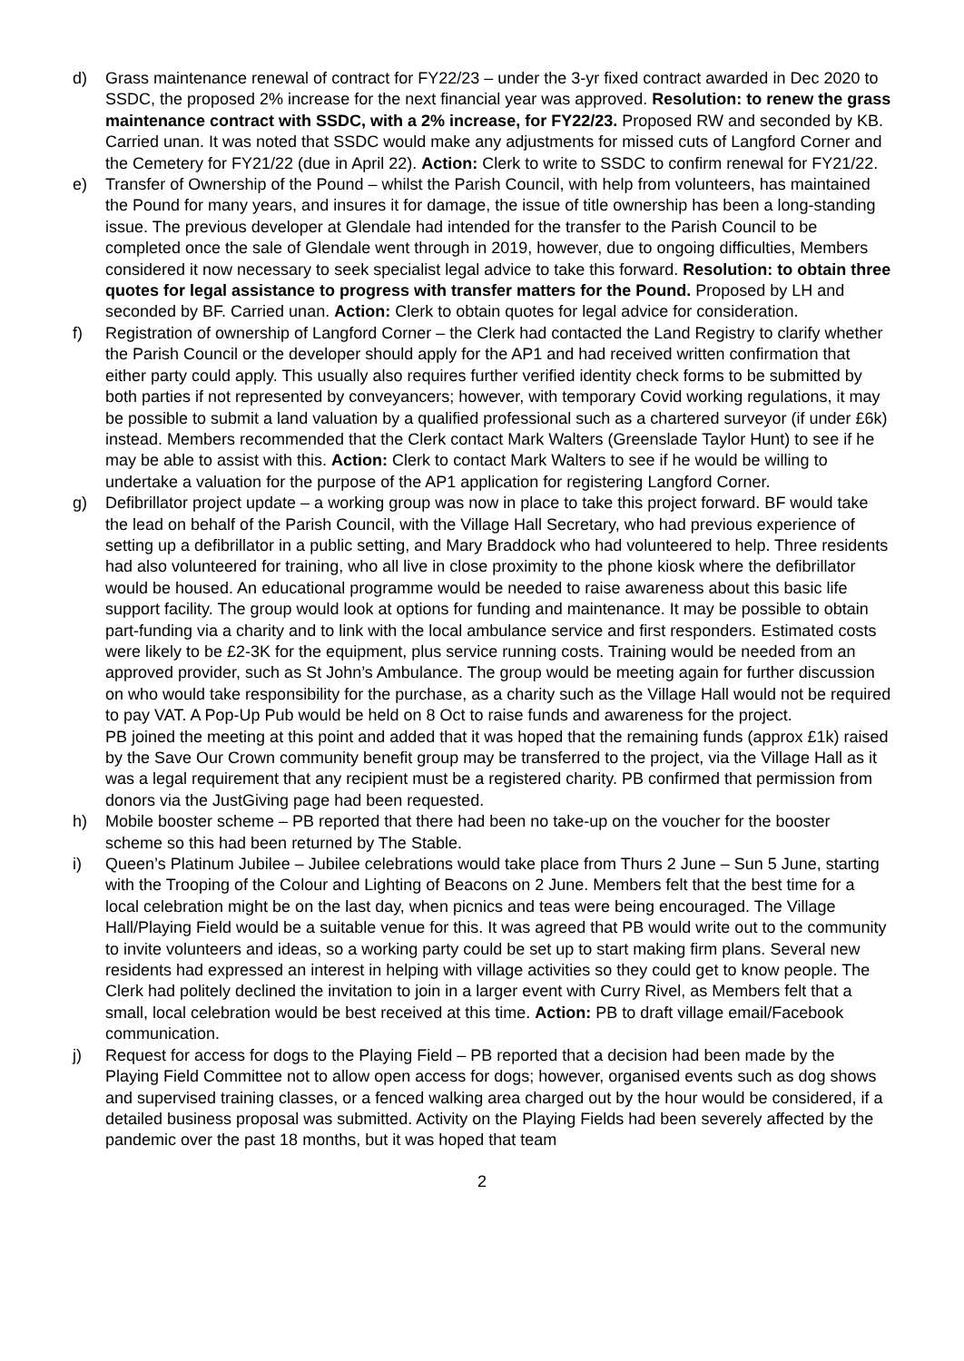d) Grass maintenance renewal of contract for FY22/23 – under the 3-yr fixed contract awarded in Dec 2020 to SSDC, the proposed 2% increase for the next financial year was approved. Resolution: to renew the grass maintenance contract with SSDC, with a 2% increase, for FY22/23. Proposed RW and seconded by KB. Carried unan. It was noted that SSDC would make any adjustments for missed cuts of Langford Corner and the Cemetery for FY21/22 (due in April 22). Action: Clerk to write to SSDC to confirm renewal for FY21/22.
e) Transfer of Ownership of the Pound – whilst the Parish Council, with help from volunteers, has maintained the Pound for many years, and insures it for damage, the issue of title ownership has been a long-standing issue. The previous developer at Glendale had intended for the transfer to the Parish Council to be completed once the sale of Glendale went through in 2019, however, due to ongoing difficulties, Members considered it now necessary to seek specialist legal advice to take this forward. Resolution: to obtain three quotes for legal assistance to progress with transfer matters for the Pound. Proposed by LH and seconded by BF. Carried unan. Action: Clerk to obtain quotes for legal advice for consideration.
f) Registration of ownership of Langford Corner – the Clerk had contacted the Land Registry to clarify whether the Parish Council or the developer should apply for the AP1 and had received written confirmation that either party could apply. This usually also requires further verified identity check forms to be submitted by both parties if not represented by conveyancers; however, with temporary Covid working regulations, it may be possible to submit a land valuation by a qualified professional such as a chartered surveyor (if under £6k) instead. Members recommended that the Clerk contact Mark Walters (Greenslade Taylor Hunt) to see if he may be able to assist with this. Action: Clerk to contact Mark Walters to see if he would be willing to undertake a valuation for the purpose of the AP1 application for registering Langford Corner.
g) Defibrillator project update – a working group was now in place to take this project forward. BF would take the lead on behalf of the Parish Council, with the Village Hall Secretary, who had previous experience of setting up a defibrillator in a public setting, and Mary Braddock who had volunteered to help. Three residents had also volunteered for training, who all live in close proximity to the phone kiosk where the defibrillator would be housed. An educational programme would be needed to raise awareness about this basic life support facility. The group would look at options for funding and maintenance. It may be possible to obtain part-funding via a charity and to link with the local ambulance service and first responders. Estimated costs were likely to be £2-3K for the equipment, plus service running costs. Training would be needed from an approved provider, such as St John’s Ambulance. The group would be meeting again for further discussion on who would take responsibility for the purchase, as a charity such as the Village Hall would not be required to pay VAT. A Pop-Up Pub would be held on 8 Oct to raise funds and awareness for the project.
PB joined the meeting at this point and added that it was hoped that the remaining funds (approx £1k) raised by the Save Our Crown community benefit group may be transferred to the project, via the Village Hall as it was a legal requirement that any recipient must be a registered charity. PB confirmed that permission from donors via the JustGiving page had been requested.
h) Mobile booster scheme – PB reported that there had been no take-up on the voucher for the booster scheme so this had been returned by The Stable.
i) Queen’s Platinum Jubilee – Jubilee celebrations would take place from Thurs 2 June – Sun 5 June, starting with the Trooping of the Colour and Lighting of Beacons on 2 June. Members felt that the best time for a local celebration might be on the last day, when picnics and teas were being encouraged. The Village Hall/Playing Field would be a suitable venue for this. It was agreed that PB would write out to the community to invite volunteers and ideas, so a working party could be set up to start making firm plans. Several new residents had expressed an interest in helping with village activities so they could get to know people. The Clerk had politely declined the invitation to join in a larger event with Curry Rivel, as Members felt that a small, local celebration would be best received at this time. Action: PB to draft village email/Facebook communication.
j) Request for access for dogs to the Playing Field – PB reported that a decision had been made by the Playing Field Committee not to allow open access for dogs; however, organised events such as dog shows and supervised training classes, or a fenced walking area charged out by the hour would be considered, if a detailed business proposal was submitted. Activity on the Playing Fields had been severely affected by the pandemic over the past 18 months, but it was hoped that team
2